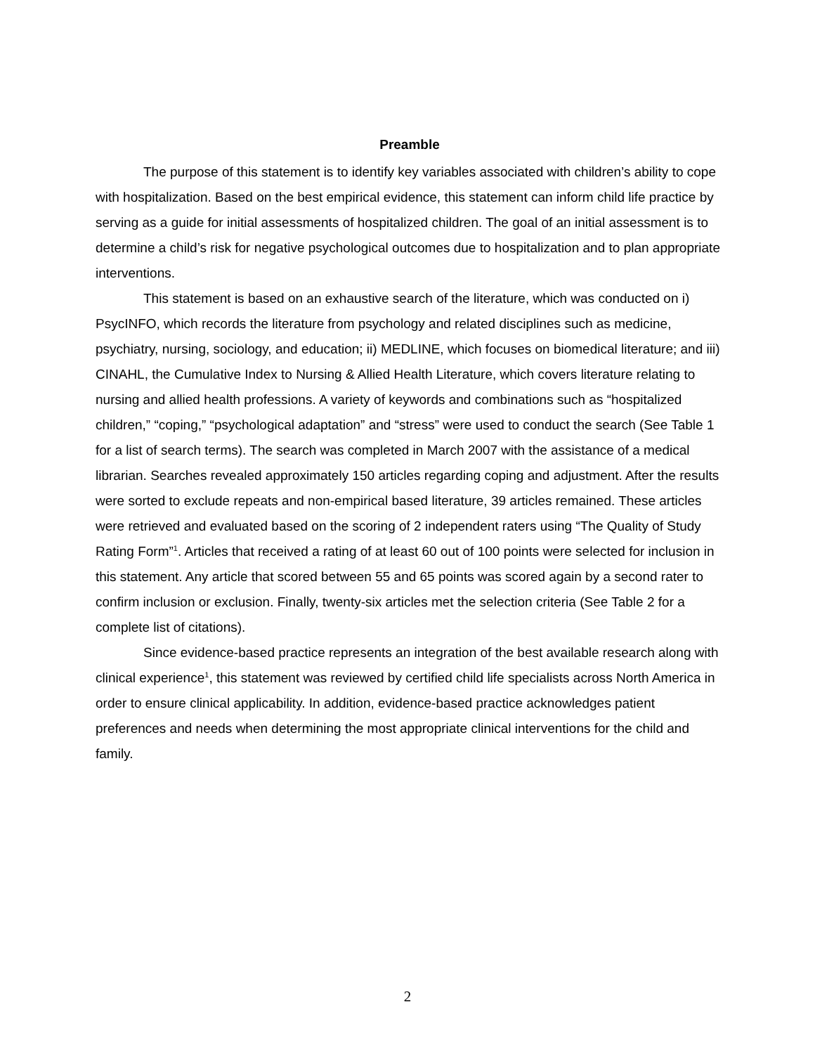Preamble
The purpose of this statement is to identify key variables associated with children’s ability to cope with hospitalization. Based on the best empirical evidence, this statement can inform child life practice by serving as a guide for initial assessments of hospitalized children. The goal of an initial assessment is to determine a child’s risk for negative psychological outcomes due to hospitalization and to plan appropriate interventions.
This statement is based on an exhaustive search of the literature, which was conducted on i) PsycINFO, which records the literature from psychology and related disciplines such as medicine, psychiatry, nursing, sociology, and education; ii) MEDLINE, which focuses on biomedical literature; and iii) CINAHL, the Cumulative Index to Nursing & Allied Health Literature, which covers literature relating to nursing and allied health professions. A variety of keywords and combinations such as “hospitalized children,” “coping,” “psychological adaptation” and “stress” were used to conduct the search (See Table 1 for a list of search terms). The search was completed in March 2007 with the assistance of a medical librarian. Searches revealed approximately 150 articles regarding coping and adjustment. After the results were sorted to exclude repeats and non-empirical based literature, 39 articles remained. These articles were retrieved and evaluated based on the scoring of 2 independent raters using “The Quality of Study Rating Form”<sup>1</sup>. Articles that received a rating of at least 60 out of 100 points were selected for inclusion in this statement. Any article that scored between 55 and 65 points was scored again by a second rater to confirm inclusion or exclusion. Finally, twenty-six articles met the selection criteria (See Table 2 for a complete list of citations).
Since evidence-based practice represents an integration of the best available research along with clinical experience<sup>1</sup>, this statement was reviewed by certified child life specialists across North America in order to ensure clinical applicability. In addition, evidence-based practice acknowledges patient preferences and needs when determining the most appropriate clinical interventions for the child and family.
2